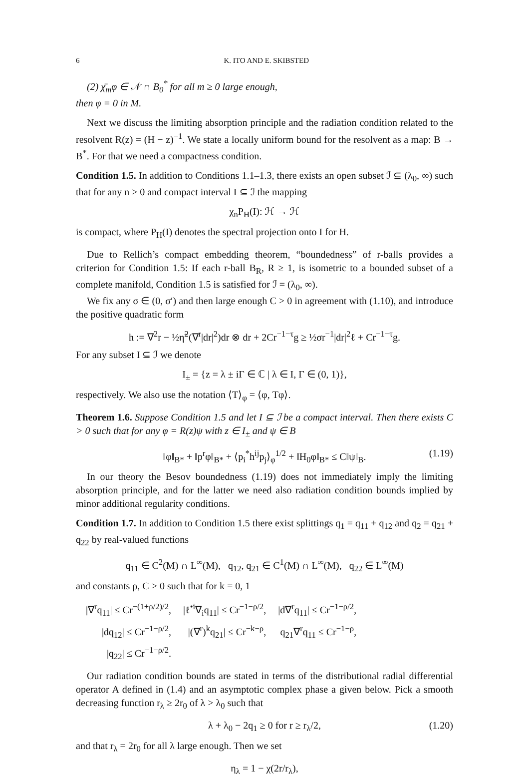6 K. ITO AND E. SKIBSTED
(2) χ̄<sub>m</sub>φ ∈ 𝒩 ∩ B<sub>0</sub><sup>*</sup> for all m ≥ 0 large enough,
then φ = 0 in M.
Next we discuss the limiting absorption principle and the radiation condition related to the resolvent R(z) = (H − z)<sup>−1</sup>. We state a locally uniform bound for the resolvent as a map: B → B<sup>*</sup>. For that we need a compactness condition.
Condition 1.5. In addition to Conditions 1.1–1.3, there exists an open subset ℐ ⊆ (λ<sub>0</sub>, ∞) such that for any n ≥ 0 and compact interval I ⊆ ℐ the mapping
χ<sub>n</sub>P<sub>H</sub>(I): ℋ → ℋ
is compact, where P<sub>H</sub>(I) denotes the spectral projection onto I for H.
Due to Rellich’s compact embedding theorem, “boundedness” of r-balls provides a criterion for Condition 1.5: If each r-ball B<sub>R</sub>, R ≥ 1, is isometric to a bounded subset of a complete manifold, Condition 1.5 is satisfied for ℐ = (λ<sub>0</sub>, ∞).
We fix any σ ∈ (0, σ′) and then large enough C > 0 in agreement with (1.10), and introduce the positive quadratic form
h := ∇<sup>2</sup>r − ½η̃<sup>2</sup>(∇<sup>r</sup>|dr|<sup>2</sup>)dr ⊗ dr + 2Cr<sup>−1−τ</sup>g ≥ ½σr<sup>−1</sup>|dr|<sup>2</sup>ℓ + Cr<sup>−1−τ</sup>g.
For any subset I ⊆ ℐ we denote
I<sub>±</sub> = {z = λ ± iΓ ∈ ℂ | λ ∈ I, Γ ∈ (0, 1)},
respectively. We also use the notation ⟨T⟩<sub>φ</sub> = ⟨φ, Tφ⟩.
Theorem 1.6. Suppose Condition 1.5 and let I ⊆ ℐ be a compact interval. Then there exists C > 0 such that for any φ = R(z)ψ with z ∈ I<sub>±</sub> and ψ ∈ B
‖φ‖<sub>B*</sub> + ‖p<sup>r</sup>φ‖<sub>B*</sub> + ⟨p<sub>i</sub><sup>*</sup>h<sup>ij</sup>p<sub>j</sub>⟩<sub>φ</sub><sup>1/2</sup> + ‖H<sub>0</sub>φ‖<sub>B*</sub> ≤ C‖ψ‖<sub>B</sub>. (1.19)
In our theory the Besov boundedness (1.19) does not immediately imply the limiting absorption principle, and for the latter we need also radiation condition bounds implied by minor additional regularity conditions.
Condition 1.7. In addition to Condition 1.5 there exist splittings q<sub>1</sub> = q<sub>11</sub> + q<sub>12</sub> and q<sub>2</sub> = q<sub>21</sub> + q<sub>22</sub> by real-valued functions
q<sub>11</sub> ∈ C<sup>2</sup>(M) ∩ L<sup>∞</sup>(M), q<sub>12</sub>, q<sub>21</sub> ∈ C<sup>1</sup>(M) ∩ L<sup>∞</sup>(M), q<sub>22</sub> ∈ L<sup>∞</sup>(M)
and constants ρ, C > 0 such that for k = 0, 1
| /∇<sup>r</sup>q<sub>11</sub>/ ≤ Cr<sup>−(1+ρ/2)/2</sup>, | /ℓ<sup>•i</sup>∇<sub>i</sub>q<sub>11</sub>/ ≤ Cr<sup>−1−ρ/2</sup>, | /d∇<sup>r</sup>q<sub>11</sub>/ ≤ Cr<sup>−1−ρ/2</sup>, |
| /dq<sub>12</sub>/ ≤ Cr<sup>−1−ρ/2</sup>, | /(∇<sup>r</sup>)<sup>k</sup>q<sub>21</sub>/ ≤ Cr<sup>−k−ρ</sup>, | q<sub>21</sub>∇<sup>r</sup>q<sub>11</sub> ≤ Cr<sup>−1−ρ</sup>, |
| /q<sub>22</sub>/ ≤ Cr<sup>−1−ρ/2</sup>. | | |
Our radiation condition bounds are stated in terms of the distributional radial differential operator A defined in (1.4) and an asymptotic complex phase a given below. Pick a smooth decreasing function r<sub>λ</sub> ≥ 2r<sub>0</sub> of λ > λ<sub>0</sub> such that
λ + λ<sub>0</sub> − 2q<sub>1</sub> ≥ 0 for r ≥ r<sub>λ</sub>/2, (1.20)
and that r<sub>λ</sub> = 2r<sub>0</sub> for all λ large enough. Then we set
η<sub>λ</sub> = 1 − χ(2r/r<sub>λ</sub>),